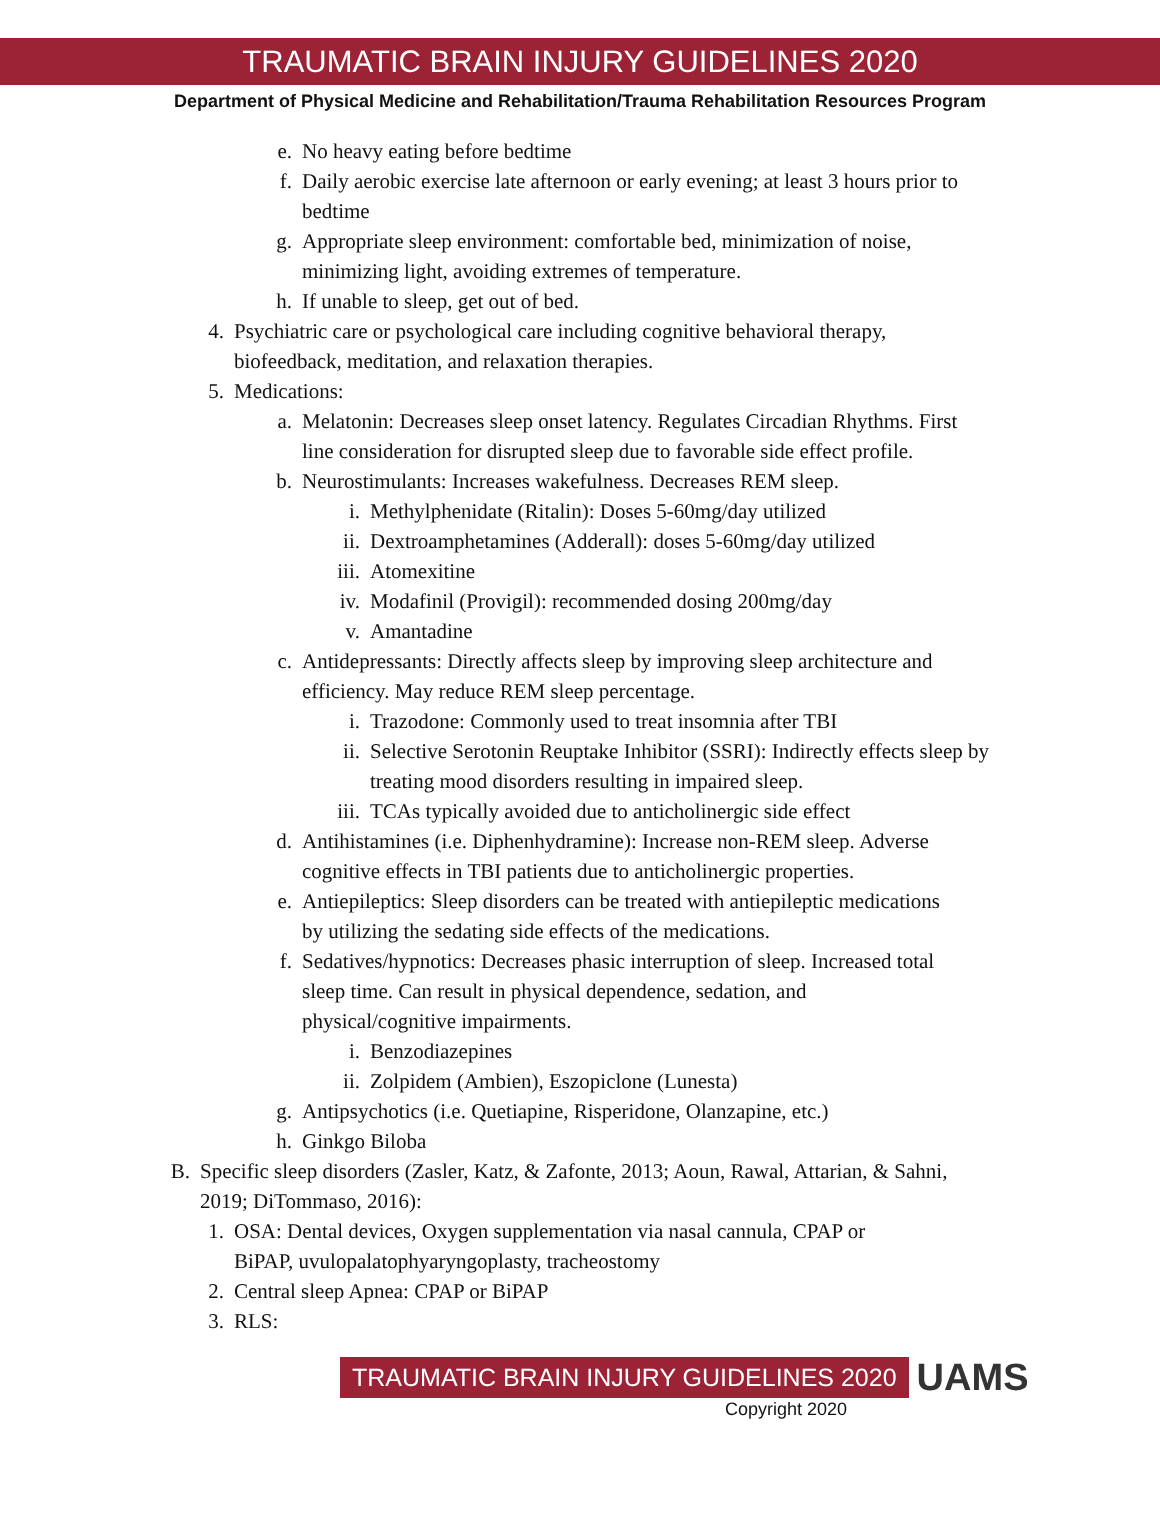TRAUMATIC BRAIN INJURY GUIDELINES 2020
Department of Physical Medicine and Rehabilitation/Trauma Rehabilitation Resources Program
e. No heavy eating before bedtime
f. Daily aerobic exercise late afternoon or early evening; at least 3 hours prior to bedtime
g. Appropriate sleep environment: comfortable bed, minimization of noise, minimizing light, avoiding extremes of temperature.
h. If unable to sleep, get out of bed.
4. Psychiatric care or psychological care including cognitive behavioral therapy, biofeedback, meditation, and relaxation therapies.
5. Medications:
a. Melatonin: Decreases sleep onset latency. Regulates Circadian Rhythms. First line consideration for disrupted sleep due to favorable side effect profile.
b. Neurostimulants: Increases wakefulness. Decreases REM sleep.
i. Methylphenidate (Ritalin): Doses 5-60mg/day utilized
ii. Dextroamphetamines (Adderall): doses 5-60mg/day utilized
iii. Atomexitine
iv. Modafinil (Provigil): recommended dosing 200mg/day
v. Amantadine
c. Antidepressants: Directly affects sleep by improving sleep architecture and efficiency. May reduce REM sleep percentage.
i. Trazodone: Commonly used to treat insomnia after TBI
ii. Selective Serotonin Reuptake Inhibitor (SSRI): Indirectly effects sleep by treating mood disorders resulting in impaired sleep.
iii. TCAs typically avoided due to anticholinergic side effect
d. Antihistamines (i.e. Diphenhydramine): Increase non-REM sleep. Adverse cognitive effects in TBI patients due to anticholinergic properties.
e. Antiepileptics: Sleep disorders can be treated with antiepileptic medications by utilizing the sedating side effects of the medications.
f. Sedatives/hypnotics: Decreases phasic interruption of sleep. Increased total sleep time. Can result in physical dependence, sedation, and physical/cognitive impairments.
i. Benzodiazepines
ii. Zolpidem (Ambien), Eszopiclone (Lunesta)
g. Antipsychotics (i.e. Quetiapine, Risperidone, Olanzapine, etc.)
h. Ginkgo Biloba
B. Specific sleep disorders (Zasler, Katz, & Zafonte, 2013; Aoun, Rawal, Attarian, & Sahni, 2019; DiTommaso, 2016):
1. OSA: Dental devices, Oxygen supplementation via nasal cannula, CPAP or BiPAP, uvulopalatophyaryngoplasty, tracheostomy
2. Central sleep Apnea: CPAP or BiPAP
3. RLS:
TRAUMATIC BRAIN INJURY GUIDELINES 2020
UAMS
Copyright 2020